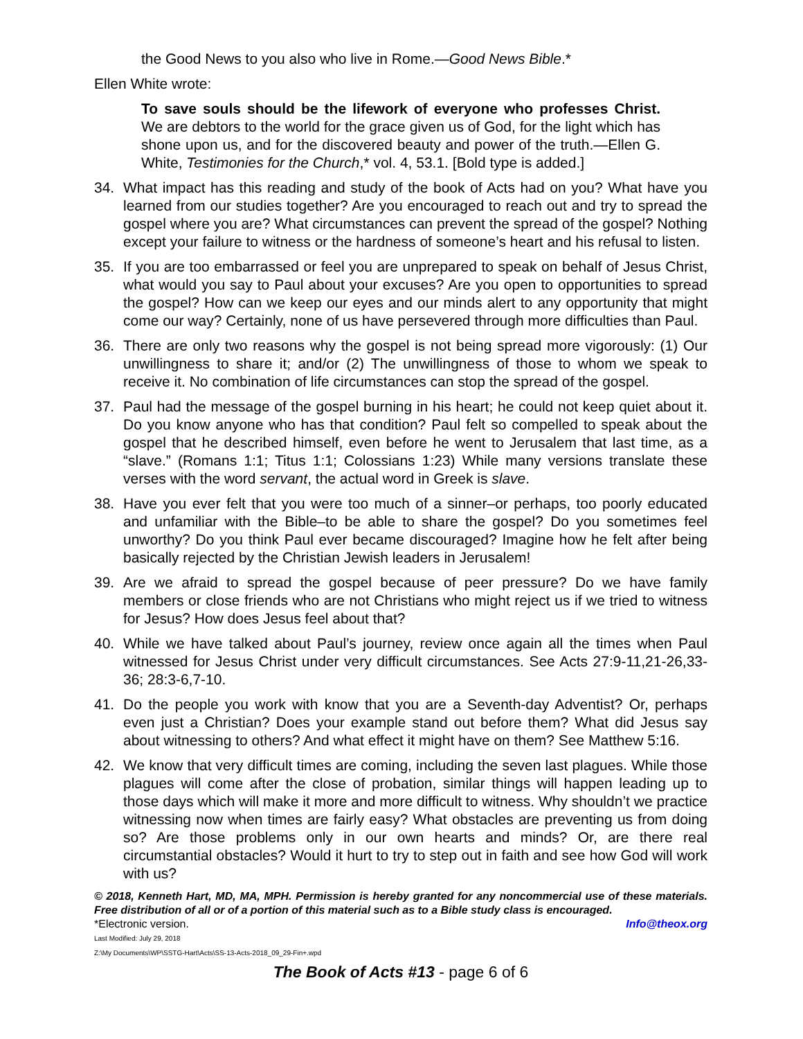the Good News to you also who live in Rome.—Good News Bible.*
Ellen White wrote:
To save souls should be the lifework of everyone who professes Christ. We are debtors to the world for the grace given us of God, for the light which has shone upon us, and for the discovered beauty and power of the truth.—Ellen G. White, Testimonies for the Church,* vol. 4, 53.1. [Bold type is added.]
34. What impact has this reading and study of the book of Acts had on you? What have you learned from our studies together? Are you encouraged to reach out and try to spread the gospel where you are? What circumstances can prevent the spread of the gospel? Nothing except your failure to witness or the hardness of someone’s heart and his refusal to listen.
35. If you are too embarrassed or feel you are unprepared to speak on behalf of Jesus Christ, what would you say to Paul about your excuses? Are you open to opportunities to spread the gospel? How can we keep our eyes and our minds alert to any opportunity that might come our way? Certainly, none of us have persevered through more difficulties than Paul.
36. There are only two reasons why the gospel is not being spread more vigorously: (1) Our unwillingness to share it; and/or (2) The unwillingness of those to whom we speak to receive it. No combination of life circumstances can stop the spread of the gospel.
37. Paul had the message of the gospel burning in his heart; he could not keep quiet about it. Do you know anyone who has that condition? Paul felt so compelled to speak about the gospel that he described himself, even before he went to Jerusalem that last time, as a “slave.” (Romans 1:1; Titus 1:1; Colossians 1:23) While many versions translate these verses with the word servant, the actual word in Greek is slave.
38. Have you ever felt that you were too much of a sinner–or perhaps, too poorly educated and unfamiliar with the Bible–to be able to share the gospel? Do you sometimes feel unworthy? Do you think Paul ever became discouraged? Imagine how he felt after being basically rejected by the Christian Jewish leaders in Jerusalem!
39. Are we afraid to spread the gospel because of peer pressure? Do we have family members or close friends who are not Christians who might reject us if we tried to witness for Jesus? How does Jesus feel about that?
40. While we have talked about Paul’s journey, review once again all the times when Paul witnessed for Jesus Christ under very difficult circumstances. See Acts 27:9-11,21-26,33-36; 28:3-6,7-10.
41. Do the people you work with know that you are a Seventh-day Adventist? Or, perhaps even just a Christian? Does your example stand out before them? What did Jesus say about witnessing to others? And what effect it might have on them? See Matthew 5:16.
42. We know that very difficult times are coming, including the seven last plagues. While those plagues will come after the close of probation, similar things will happen leading up to those days which will make it more and more difficult to witness. Why shouldn’t we practice witnessing now when times are fairly easy? What obstacles are preventing us from doing so? Are those problems only in our own hearts and minds? Or, are there real circumstantial obstacles? Would it hurt to try to step out in faith and see how God will work with us?
© 2018, Kenneth Hart, MD, MA, MPH. Permission is hereby granted for any noncommercial use of these materials. Free distribution of all or of a portion of this material such as to a Bible study class is encouraged.
*Electronic version. Info@theox.org
Last Modified: July 29, 2018
Z:\My Documents\WP\SSTG-Hart\Acts\SS-13-Acts-2018_09_29-Fin+.wpd
The Book of Acts #13 - page 6 of 6